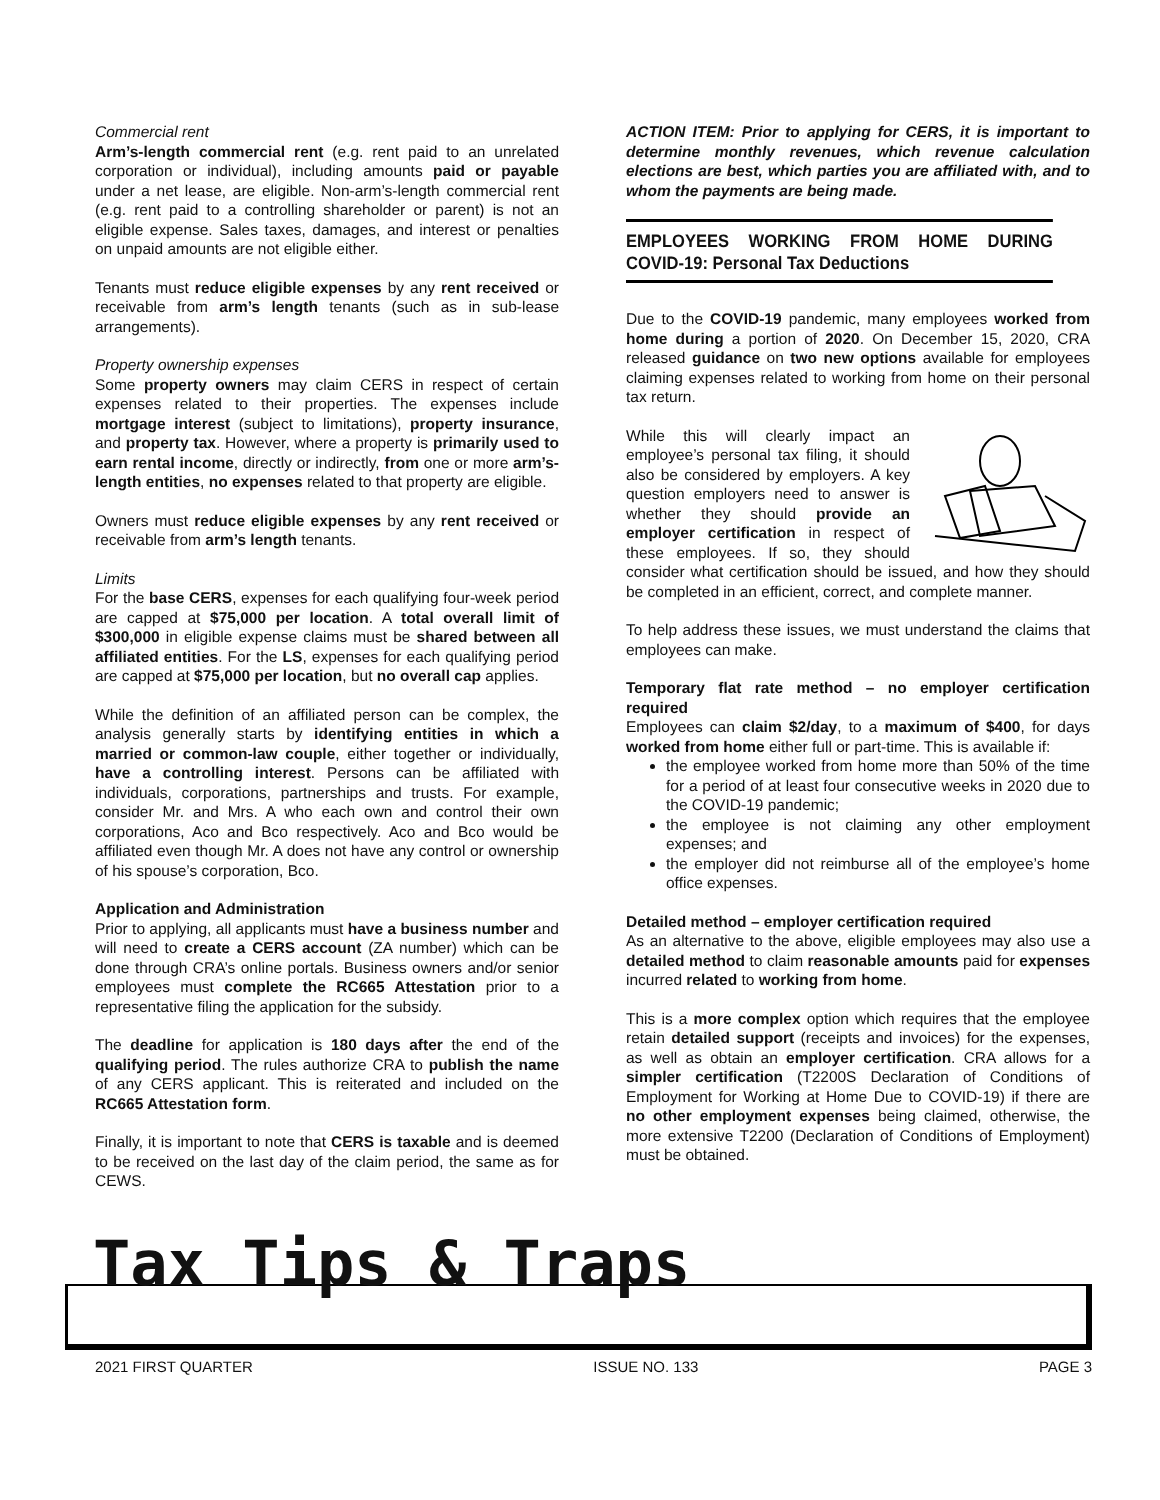Commercial rent
Arm’s-length commercial rent (e.g. rent paid to an unrelated corporation or individual), including amounts paid or payable under a net lease, are eligible. Non-arm’s-length commercial rent (e.g. rent paid to a controlling shareholder or parent) is not an eligible expense. Sales taxes, damages, and interest or penalties on unpaid amounts are not eligible either.
Tenants must reduce eligible expenses by any rent received or receivable from arm’s length tenants (such as in sub-lease arrangements).
Property ownership expenses
Some property owners may claim CERS in respect of certain expenses related to their properties. The expenses include mortgage interest (subject to limitations), property insurance, and property tax. However, where a property is primarily used to earn rental income, directly or indirectly, from one or more arm’s-length entities, no expenses related to that property are eligible.
Owners must reduce eligible expenses by any rent received or receivable from arm’s length tenants.
Limits
For the base CERS, expenses for each qualifying four-week period are capped at $75,000 per location. A total overall limit of $300,000 in eligible expense claims must be shared between all affiliated entities. For the LS, expenses for each qualifying period are capped at $75,000 per location, but no overall cap applies.
While the definition of an affiliated person can be complex, the analysis generally starts by identifying entities in which a married or common-law couple, either together or individually, have a controlling interest. Persons can be affiliated with individuals, corporations, partnerships and trusts. For example, consider Mr. and Mrs. A who each own and control their own corporations, Aco and Bco respectively. Aco and Bco would be affiliated even though Mr. A does not have any control or ownership of his spouse’s corporation, Bco.
Application and Administration
Prior to applying, all applicants must have a business number and will need to create a CERS account (ZA number) which can be done through CRA’s online portals. Business owners and/or senior employees must complete the RC665 Attestation prior to a representative filing the application for the subsidy.
The deadline for application is 180 days after the end of the qualifying period. The rules authorize CRA to publish the name of any CERS applicant. This is reiterated and included on the RC665 Attestation form.
Finally, it is important to note that CERS is taxable and is deemed to be received on the last day of the claim period, the same as for CEWS.
ACTION ITEM: Prior to applying for CERS, it is important to determine monthly revenues, which revenue calculation elections are best, which parties you are affiliated with, and to whom the payments are being made.
EMPLOYEES WORKING FROM HOME DURING COVID-19: Personal Tax Deductions
Due to the COVID-19 pandemic, many employees worked from home during a portion of 2020. On December 15, 2020, CRA released guidance on two new options available for employees claiming expenses related to working from home on their personal tax return.
While this will clearly impact an employee’s personal tax filing, it should also be considered by employers. A key question employers need to answer is whether they should provide an employer certification in respect of these employees. If so, they should consider what certification should be issued, and how they should be completed in an efficient, correct, and complete manner.
To help address these issues, we must understand the claims that employees can make.
Temporary flat rate method – no employer certification required
Employees can claim $2/day, to a maximum of $400, for days worked from home either full or part-time. This is available if:
the employee worked from home more than 50% of the time for a period of at least four consecutive weeks in 2020 due to the COVID-19 pandemic;
the employee is not claiming any other employment expenses; and
the employer did not reimburse all of the employee’s home office expenses.
Detailed method – employer certification required
As an alternative to the above, eligible employees may also use a detailed method to claim reasonable amounts paid for expenses incurred related to working from home.
This is a more complex option which requires that the employee retain detailed support (receipts and invoices) for the expenses, as well as obtain an employer certification. CRA allows for a simpler certification (T2200S Declaration of Conditions of Employment for Working at Home Due to COVID-19) if there are no other employment expenses being claimed, otherwise, the more extensive T2200 (Declaration of Conditions of Employment) must be obtained.
Tax Tips & Traps
2021 FIRST QUARTER ISSUE NO. 133 PAGE 3